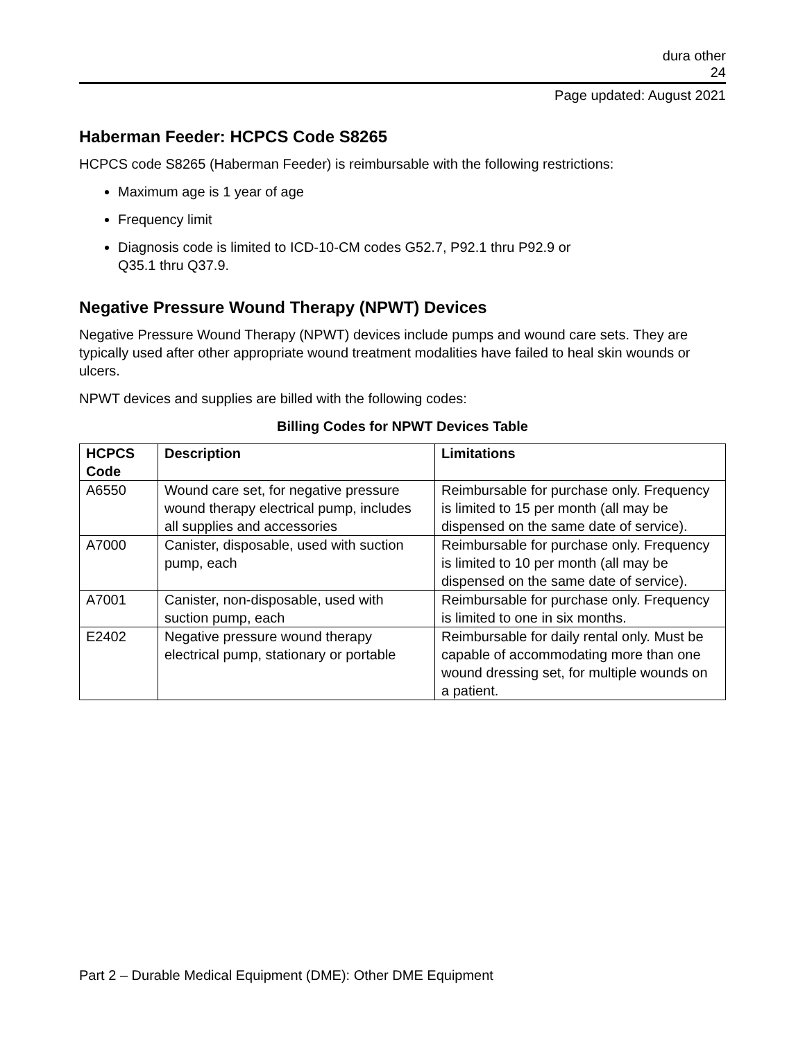dura other
24
Page updated: August 2021
Haberman Feeder: HCPCS Code S8265
HCPCS code S8265 (Haberman Feeder) is reimbursable with the following restrictions:
Maximum age is 1 year of age
Frequency limit
Diagnosis code is limited to ICD-10-CM codes G52.7, P92.1 thru P92.9 or
Q35.1 thru Q37.9.
Negative Pressure Wound Therapy (NPWT) Devices
Negative Pressure Wound Therapy (NPWT) devices include pumps and wound care sets. They are typically used after other appropriate wound treatment modalities have failed to heal skin wounds or ulcers.
NPWT devices and supplies are billed with the following codes:
Billing Codes for NPWT Devices Table
| HCPCS Code | Description | Limitations |
| --- | --- | --- |
| A6550 | Wound care set, for negative pressure wound therapy electrical pump, includes all supplies and accessories | Reimbursable for purchase only. Frequency is limited to 15 per month (all may be dispensed on the same date of service). |
| A7000 | Canister, disposable, used with suction pump, each | Reimbursable for purchase only. Frequency is limited to 10 per month (all may be dispensed on the same date of service). |
| A7001 | Canister, non-disposable, used with suction pump, each | Reimbursable for purchase only. Frequency is limited to one in six months. |
| E2402 | Negative pressure wound therapy electrical pump, stationary or portable | Reimbursable for daily rental only. Must be capable of accommodating more than one wound dressing set, for multiple wounds on a patient. |
Part 2 – Durable Medical Equipment (DME): Other DME Equipment